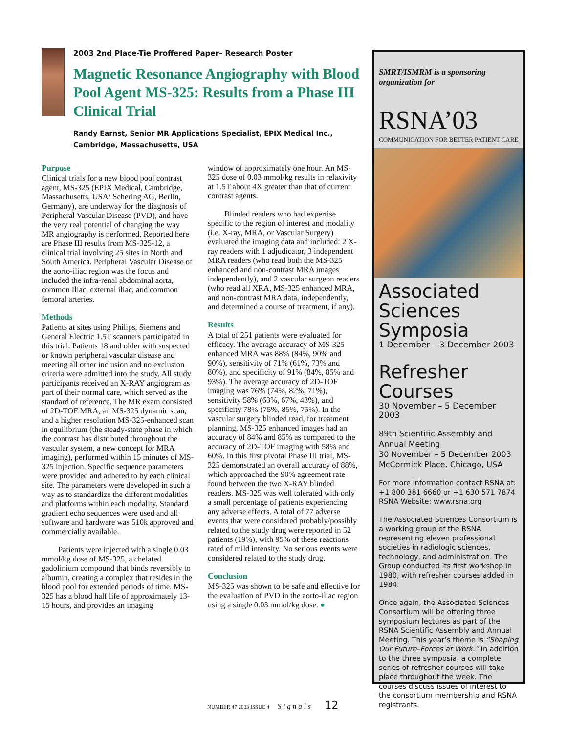2003 2nd Place-Tie Proffered Paper– Research Poster
Magnetic Resonance Angiography with Blood Pool Agent MS-325: Results from a Phase III Clinical Trial
Randy Earnst, Senior MR Applications Specialist, EPIX Medical Inc.,
Cambridge, Massachusetts, USA
Purpose
Clinical trials for a new blood pool contrast agent, MS-325 (EPIX Medical, Cambridge, Massachusetts, USA/ Schering AG, Berlin, Germany), are underway for the diagnosis of Peripheral Vascular Disease (PVD), and have the very real potential of changing the way MR angiography is performed. Reported here are Phase III results from MS-325-12, a clinical trial involving 25 sites in North and South America. Peripheral Vascular Disease of the aorto-iliac region was the focus and included the infra-renal abdominal aorta, common Iliac, external iliac, and common femoral arteries.
Methods
Patients at sites using Philips, Siemens and General Electric 1.5T scanners participated in this trial. Patients 18 and older with suspected or known peripheral vascular disease and meeting all other inclusion and no exclusion criteria were admitted into the study. All study participants received an X-RAY angiogram as part of their normal care, which served as the standard of reference. The MR exam consisted of 2D-TOF MRA, an MS-325 dynamic scan, and a higher resolution MS-325-enhanced scan in equilibrium (the steady-state phase in which the contrast has distributed throughout the vascular system, a new concept for MRA imaging), performed within 15 minutes of MS-325 injection. Specific sequence parameters were provided and adhered to by each clinical site. The parameters were developed in such a way as to standardize the different modalities and platforms within each modality. Standard gradient echo sequences were used and all software and hardware was 510k approved and commercially available.
Patients were injected with a single 0.03 mmol/kg dose of MS-325, a chelated gadolinium compound that binds reversibly to albumin, creating a complex that resides in the blood pool for extended periods of time. MS-325 has a blood half life of approximately 13-15 hours, and provides an imaging
window of approximately one hour. An MS-325 dose of 0.03 mmol/kg results in relaxivity at 1.5T about 4X greater than that of current contrast agents.
Blinded readers who had expertise specific to the region of interest and modality (i.e. X-ray, MRA, or Vascular Surgery) evaluated the imaging data and included: 2 X-ray readers with 1 adjudicator, 3 independent MRA readers (who read both the MS-325 enhanced and non-contrast MRA images independently), and 2 vascular surgeon readers (who read all XRA, MS-325 enhanced MRA, and non-contrast MRA data, independently, and determined a course of treatment, if any).
Results
A total of 251 patients were evaluated for efficacy. The average accuracy of MS-325 enhanced MRA was 88% (84%, 90% and 90%), sensitivity of 71% (61%, 73% and 80%), and specificity of 91% (84%, 85% and 93%). The average accuracy of 2D-TOF imaging was 76% (74%, 82%, 71%), sensitivity 58% (63%, 67%, 43%), and specificity 78% (75%, 85%, 75%). In the vascular surgery blinded read, for treatment planning, MS-325 enhanced images had an accuracy of 84% and 85% as compared to the accuracy of 2D-TOF imaging with 58% and 60%. In this first pivotal Phase III trial, MS-325 demonstrated an overall accuracy of 88%, which approached the 90% agreement rate found between the two X-RAY blinded readers. MS-325 was well tolerated with only a small percentage of patients experiencing any adverse effects. A total of 77 adverse events that were considered probably/possibly related to the study drug were reported in 52 patients (19%), with 95% of these reactions rated of mild intensity. No serious events were considered related to the study drug.
Conclusion
MS-325 was shown to be safe and effective for the evaluation of PVD in the aorto-iliac region using a single 0.03 mmol/kg dose. ●
SMRT/ISMRM is a sponsoring organization for
RSNA’03
COMMUNICATION FOR BETTER PATIENT CARE
Associated Sciences Symposia
1 December – 3 December 2003
Refresher Courses
30 November – 5 December 2003
89th Scientific Assembly and Annual Meeting
30 November – 5 December 2003
McCormick Place, Chicago, USA
For more information contact RSNA at:
+1 800 381 6660 or +1 630 571 7874
RSNA Website: www.rsna.org
The Associated Sciences Consortium is a working group of the RSNA representing eleven professional societies in radiologic sciences, technology, and administration. The Group conducted its first workshop in 1980, with refresher courses added in 1984.
Once again, the Associated Sciences Consortium will be offering three symposium lectures as part of the RSNA Scientific Assembly and Annual Meeting. This year’s theme is “Shaping Our Future–Forces at Work.” In addition to the three symposia, a complete series of refresher courses will take place throughout the week. The courses discuss issues of interest to the consortium membership and RSNA registrants.
NUMBER 47 2003 ISSUE 4 Signals 12